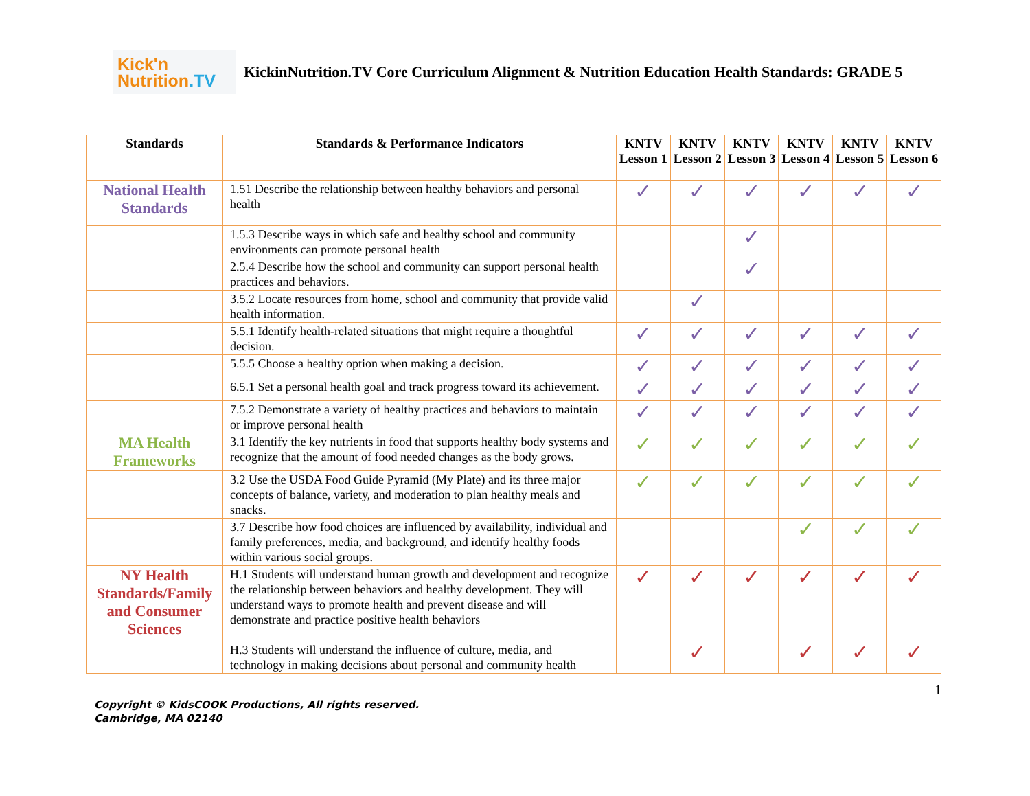Kick'n
Nutrition.TV
KickinNutrition.TV Core Curriculum Alignment & Nutrition Education Health Standards: GRADE 5
| Standards | Standards & Performance Indicators | KNTV Lesson 1 | KNTV Lesson 2 | KNTV Lesson 3 | KNTV Lesson 4 | KNTV Lesson 5 | KNTV Lesson 6 |
| --- | --- | --- | --- | --- | --- | --- | --- |
| National Health Standards | 1.51 Describe the relationship between healthy behaviors and personal health | ✓ | ✓ | ✓ | ✓ | ✓ | ✓ |
| | 1.5.3 Describe ways in which safe and healthy school and community environments can promote personal health | | | ✓ | | | |
| | 2.5.4 Describe how the school and community can support personal health practices and behaviors. | | | ✓ | | | |
| | 3.5.2 Locate resources from home, school and community that provide valid health information. | | ✓ | | | | |
| | 5.5.1 Identify health-related situations that might require a thoughtful decision. | ✓ | ✓ | ✓ | ✓ | ✓ | ✓ |
| | 5.5.5 Choose a healthy option when making a decision. | ✓ | ✓ | ✓ | ✓ | ✓ | ✓ |
| | 6.5.1 Set a personal health goal and track progress toward its achievement. | ✓ | ✓ | ✓ | ✓ | ✓ | ✓ |
| | 7.5.2 Demonstrate a variety of healthy practices and behaviors to maintain or improve personal health | ✓ | ✓ | ✓ | ✓ | ✓ | ✓ |
| MA Health Frameworks | 3.1 Identify the key nutrients in food that supports healthy body systems and recognize that the amount of food needed changes as the body grows. | ✓ | ✓ | ✓ | ✓ | ✓ | ✓ |
| | 3.2 Use the USDA Food Guide Pyramid (My Plate) and its three major concepts of balance, variety, and moderation to plan healthy meals and snacks. | ✓ | ✓ | ✓ | ✓ | ✓ | ✓ |
| | 3.7 Describe how food choices are influenced by availability, individual and family preferences, media, and background, and identify healthy foods within various social groups. | | | | ✓ | ✓ | ✓ |
| NY Health Standards/Family and Consumer Sciences | H.1 Students will understand human growth and development and recognize the relationship between behaviors and healthy development. They will understand ways to promote health and prevent disease and will demonstrate and practice positive health behaviors | ✓ | ✓ | ✓ | ✓ | ✓ | ✓ |
| | H.3 Students will understand the influence of culture, media, and technology in making decisions about personal and community health | | ✓ | | ✓ | ✓ | ✓ |
1
Copyright © KidsCOOK Productions, All rights reserved.
Cambridge, MA 02140